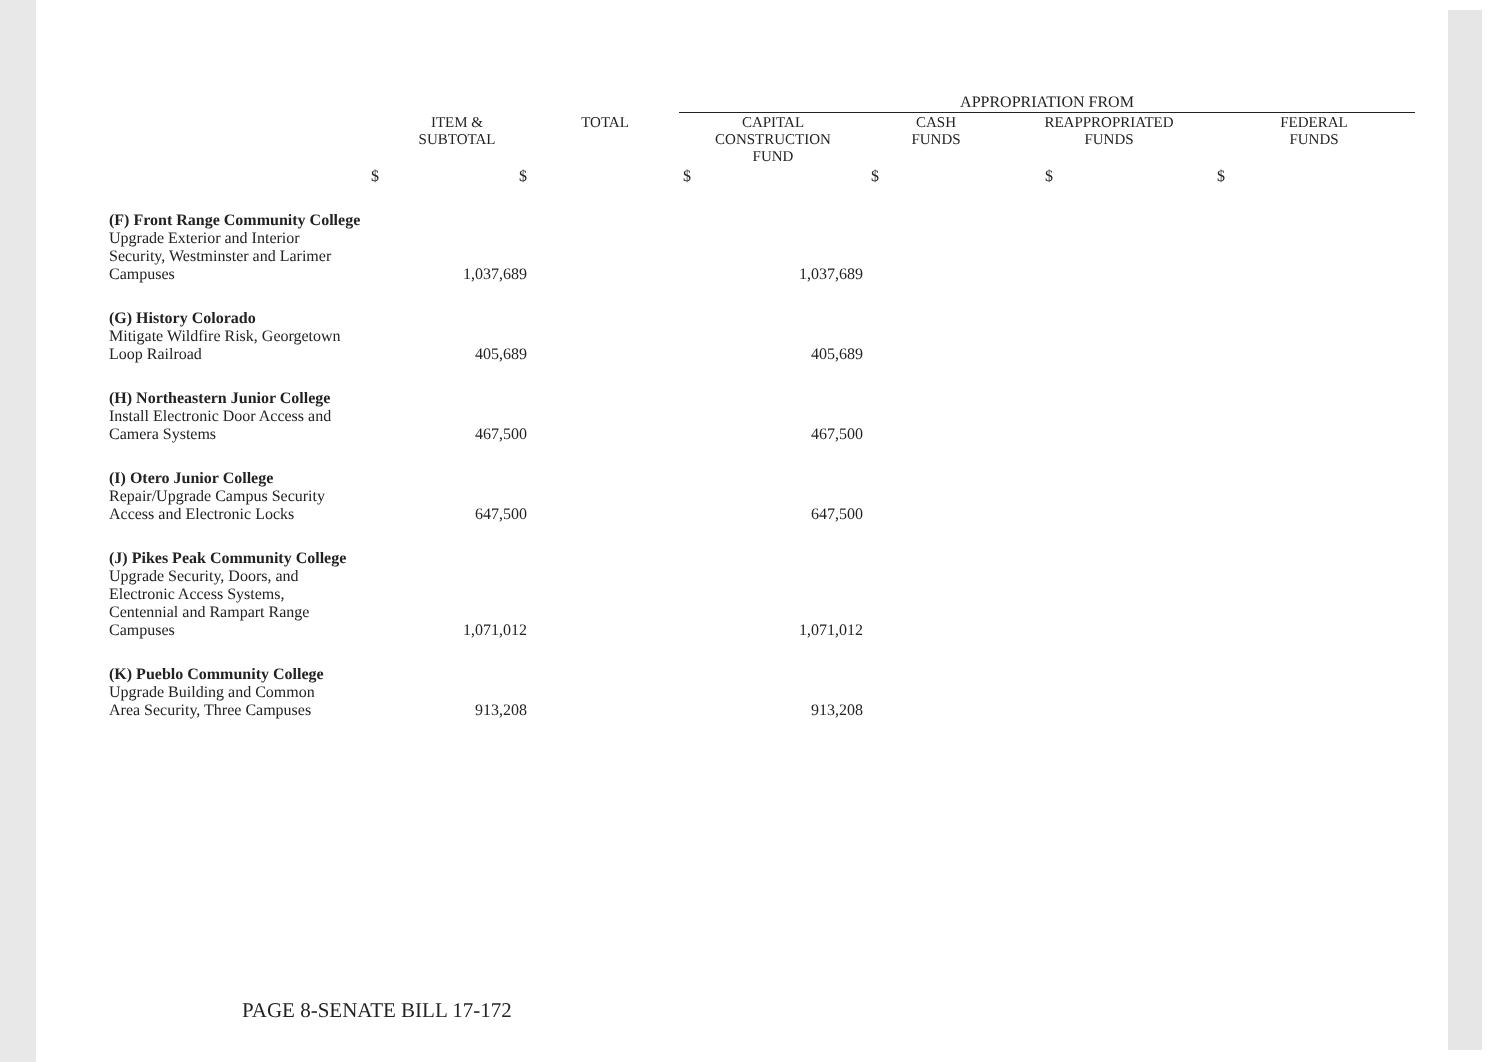| | | | APPROPRIATION FROM | | | |
| | ITEM & SUBTOTAL | TOTAL | CAPITAL CONSTRUCTION FUND | CASH FUNDS | REAPPROPRIATED FUNDS | FEDERAL FUNDS |
| $ | $ | | $ | $ | $ | $ |
| (F) Front Range Community College Upgrade Exterior and Interior Security, Westminster and Larimer Campuses | 1,037,689 | | 1,037,689 | | | |
| (G) History Colorado Mitigate Wildfire Risk, Georgetown Loop Railroad | 405,689 | | 405,689 | | | |
| (H) Northeastern Junior College Install Electronic Door Access and Camera Systems | 467,500 | | 467,500 | | | |
| (I) Otero Junior College Repair/Upgrade Campus Security Access and Electronic Locks | 647,500 | | 647,500 | | | |
| (J) Pikes Peak Community College Upgrade Security, Doors, and Electronic Access Systems, Centennial and Rampart Range Campuses | 1,071,012 | | 1,071,012 | | | |
| (K) Pueblo Community College Upgrade Building and Common Area Security, Three Campuses | 913,208 | | 913,208 | | | |
PAGE 8-SENATE BILL 17-172